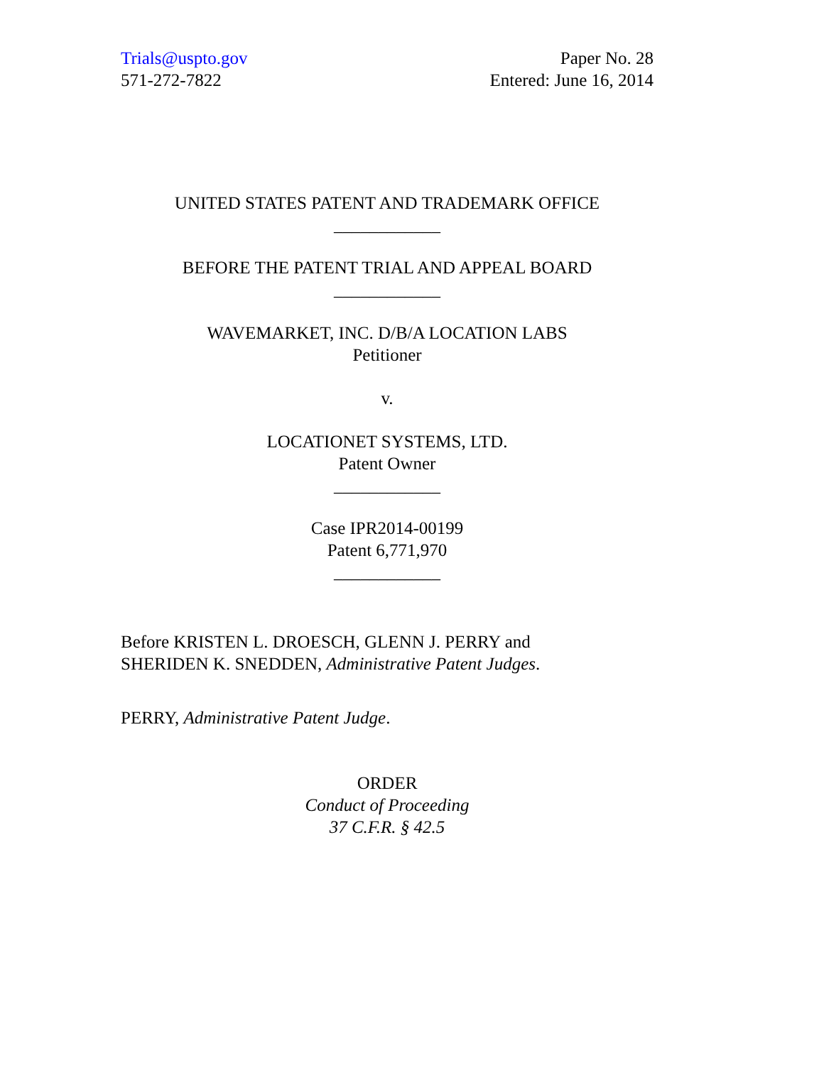Trials@uspto.gov
571-272-7822
Paper No. 28
Entered: June 16, 2014
UNITED STATES PATENT AND TRADEMARK OFFICE
____________
BEFORE THE PATENT TRIAL AND APPEAL BOARD
____________
WAVEMARKET, INC. D/B/A LOCATION LABS
Petitioner
v.
LOCATIONET SYSTEMS, LTD.
Patent Owner
____________
Case IPR2014-00199
Patent 6,771,970
____________
Before KRISTEN L. DROESCH, GLENN J. PERRY and
SHERIDEN K. SNEDDEN, Administrative Patent Judges.
PERRY, Administrative Patent Judge.
ORDER
Conduct of Proceeding
37 C.F.R. § 42.5